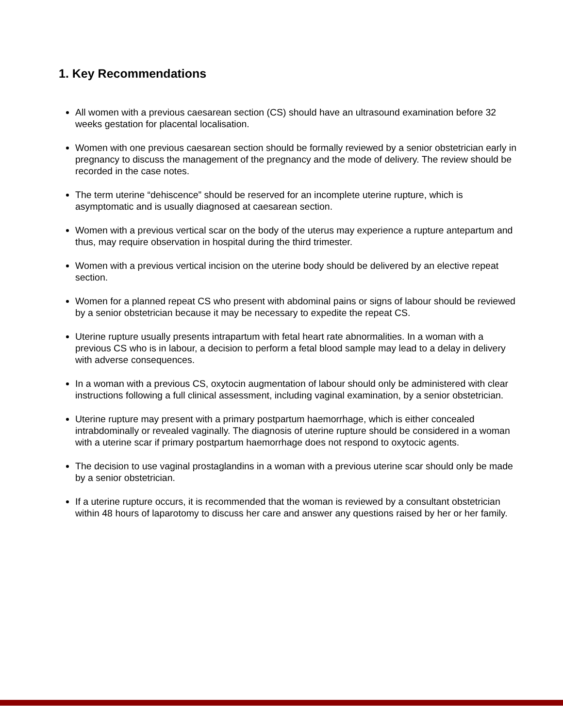1. Key Recommendations
All women with a previous caesarean section (CS) should have an ultrasound examination before 32 weeks gestation for placental localisation.
Women with one previous caesarean section should be formally reviewed by a senior obstetrician early in pregnancy to discuss the management of the pregnancy and the mode of delivery. The review should be recorded in the case notes.
The term uterine “dehiscence” should be reserved for an incomplete uterine rupture, which is asymptomatic and is usually diagnosed at caesarean section.
Women with a previous vertical scar on the body of the uterus may experience a rupture antepartum and thus, may require observation in hospital during the third trimester.
Women with a previous vertical incision on the uterine body should be delivered by an elective repeat section.
Women for a planned repeat CS who present with abdominal pains or signs of labour should be reviewed by a senior obstetrician because it may be necessary to expedite the repeat CS.
Uterine rupture usually presents intrapartum with fetal heart rate abnormalities. In a woman with a previous CS who is in labour, a decision to perform a fetal blood sample may lead to a delay in delivery with adverse consequences.
In a woman with a previous CS, oxytocin augmentation of labour should only be administered with clear instructions following a full clinical assessment, including vaginal examination, by a senior obstetrician.
Uterine rupture may present with a primary postpartum haemorrhage, which is either concealed intrabdominally or revealed vaginally. The diagnosis of uterine rupture should be considered in a woman with a uterine scar if primary postpartum haemorrhage does not respond to oxytocic agents.
The decision to use vaginal prostaglandins in a woman with a previous uterine scar should only be made by a senior obstetrician.
If a uterine rupture occurs, it is recommended that the woman is reviewed by a consultant obstetrician within 48 hours of laparotomy to discuss her care and answer any questions raised by her or her family.